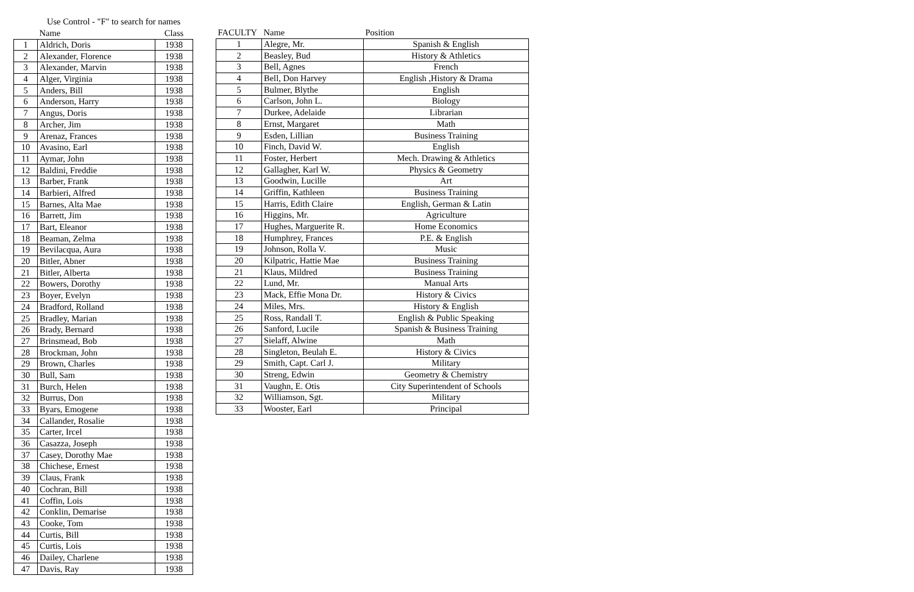Use Control - "F" to search for names
| | Name | Class |
| --- | --- | --- |
| 1 | Aldrich, Doris | 1938 |
| 2 | Alexander, Florence | 1938 |
| 3 | Alexander, Marvin | 1938 |
| 4 | Alger, Virginia | 1938 |
| 5 | Anders, Bill | 1938 |
| 6 | Anderson, Harry | 1938 |
| 7 | Angus, Doris | 1938 |
| 8 | Archer, Jim | 1938 |
| 9 | Arenaz, Frances | 1938 |
| 10 | Avasino, Earl | 1938 |
| 11 | Aymar, John | 1938 |
| 12 | Baldini, Freddie | 1938 |
| 13 | Barber, Frank | 1938 |
| 14 | Barbieri, Alfred | 1938 |
| 15 | Barnes, Alta Mae | 1938 |
| 16 | Barrett, Jim | 1938 |
| 17 | Bart, Eleanor | 1938 |
| 18 | Beaman, Zelma | 1938 |
| 19 | Bevilacqua, Aura | 1938 |
| 20 | Bitler, Abner | 1938 |
| 21 | Bitler, Alberta | 1938 |
| 22 | Bowers, Dorothy | 1938 |
| 23 | Boyer, Evelyn | 1938 |
| 24 | Bradford, Rolland | 1938 |
| 25 | Bradley, Marian | 1938 |
| 26 | Brady, Bernard | 1938 |
| 27 | Brinsmead, Bob | 1938 |
| 28 | Brockman, John | 1938 |
| 29 | Brown, Charles | 1938 |
| 30 | Bull, Sam | 1938 |
| 31 | Burch, Helen | 1938 |
| 32 | Burrus, Don | 1938 |
| 33 | Byars, Emogene | 1938 |
| 34 | Callander, Rosalie | 1938 |
| 35 | Carter, Ircel | 1938 |
| 36 | Casazza, Joseph | 1938 |
| 37 | Casey, Dorothy Mae | 1938 |
| 38 | Chichese, Ernest | 1938 |
| 39 | Claus, Frank | 1938 |
| 40 | Cochran, Bill | 1938 |
| 41 | Coffin, Lois | 1938 |
| 42 | Conklin, Demarise | 1938 |
| 43 | Cooke, Tom | 1938 |
| 44 | Curtis, Bill | 1938 |
| 45 | Curtis, Lois | 1938 |
| 46 | Dailey, Charlene | 1938 |
| 47 | Davis, Ray | 1938 |
| FACULTY | Name | Position |
| --- | --- | --- |
| 1 | Alegre, Mr. | Spanish & English |
| 2 | Beasley, Bud | History & Athletics |
| 3 | Bell, Agnes | French |
| 4 | Bell, Don Harvey | English ,History & Drama |
| 5 | Bulmer, Blythe | English |
| 6 | Carlson, John L. | Biology |
| 7 | Durkee, Adelaide | Librarian |
| 8 | Ernst, Margaret | Math |
| 9 | Esden, Lillian | Business Training |
| 10 | Finch, David W. | English |
| 11 | Foster, Herbert | Mech. Drawing & Athletics |
| 12 | Gallagher, Karl W. | Physics & Geometry |
| 13 | Goodwin, Lucille | Art |
| 14 | Griffin, Kathleen | Business Training |
| 15 | Harris, Edith Claire | English, German & Latin |
| 16 | Higgins, Mr. | Agriculture |
| 17 | Hughes, Marguerite R. | Home Economics |
| 18 | Humphrey, Frances | P.E. & English |
| 19 | Johnson, Rolla V. | Music |
| 20 | Kilpatric, Hattie Mae | Business Training |
| 21 | Klaus, Mildred | Business Training |
| 22 | Lund, Mr. | Manual Arts |
| 23 | Mack, Effie Mona Dr. | History & Civics |
| 24 | Miles, Mrs. | History & English |
| 25 | Ross, Randall T. | English & Public Speaking |
| 26 | Sanford, Lucile | Spanish & Business Training |
| 27 | Sielaff, Alwine | Math |
| 28 | Singleton, Beulah E. | History & Civics |
| 29 | Smith, Capt. Carl J. | Military |
| 30 | Streng, Edwin | Geometry & Chemistry |
| 31 | Vaughn, E. Otis | City Superintendent of Schools |
| 32 | Williamson, Sgt. | Military |
| 33 | Wooster, Earl | Principal |